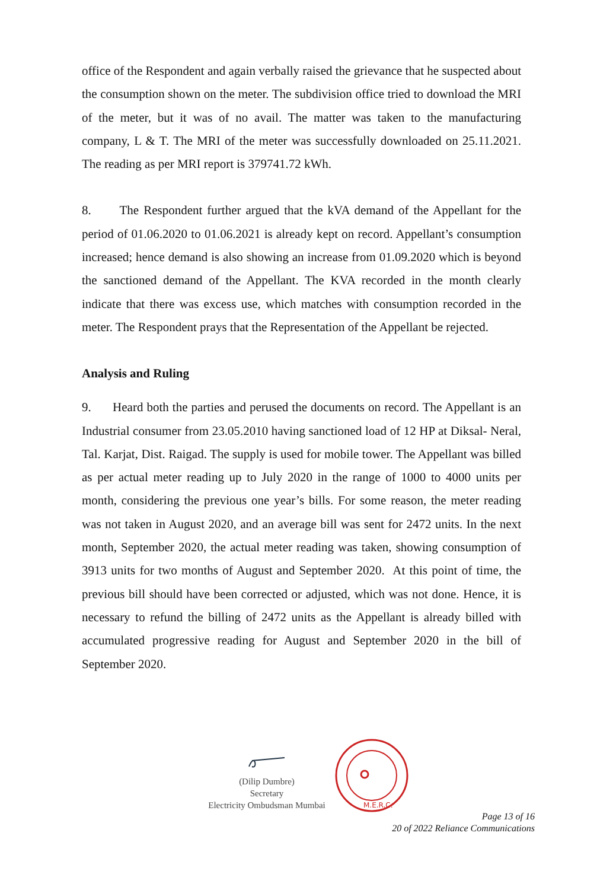office of the Respondent and again verbally raised the grievance that he suspected about the consumption shown on the meter. The subdivision office tried to download the MRI of the meter, but it was of no avail. The matter was taken to the manufacturing company, L & T. The MRI of the meter was successfully downloaded on 25.11.2021. The reading as per MRI report is 379741.72 kWh.
8. The Respondent further argued that the kVA demand of the Appellant for the period of 01.06.2020 to 01.06.2021 is already kept on record. Appellant’s consumption increased; hence demand is also showing an increase from 01.09.2020 which is beyond the sanctioned demand of the Appellant. The KVA recorded in the month clearly indicate that there was excess use, which matches with consumption recorded in the meter. The Respondent prays that the Representation of the Appellant be rejected.
Analysis and Ruling
9. Heard both the parties and perused the documents on record. The Appellant is an Industrial consumer from 23.05.2010 having sanctioned load of 12 HP at Diksal- Neral, Tal. Karjat, Dist. Raigad. The supply is used for mobile tower. The Appellant was billed as per actual meter reading up to July 2020 in the range of 1000 to 4000 units per month, considering the previous one year’s bills. For some reason, the meter reading was not taken in August 2020, and an average bill was sent for 2472 units. In the next month, September 2020, the actual meter reading was taken, showing consumption of 3913 units for two months of August and September 2020. At this point of time, the previous bill should have been corrected or adjusted, which was not done. Hence, it is necessary to refund the billing of 2472 units as the Appellant is already billed with accumulated progressive reading for August and September 2020 in the bill of September 2020.
(Dilip Dumbre)
Secretary
Electricity Ombudsman Mumbai
M.E.R.C.
Page 13 of 16
20 of 2022 Reliance Communications